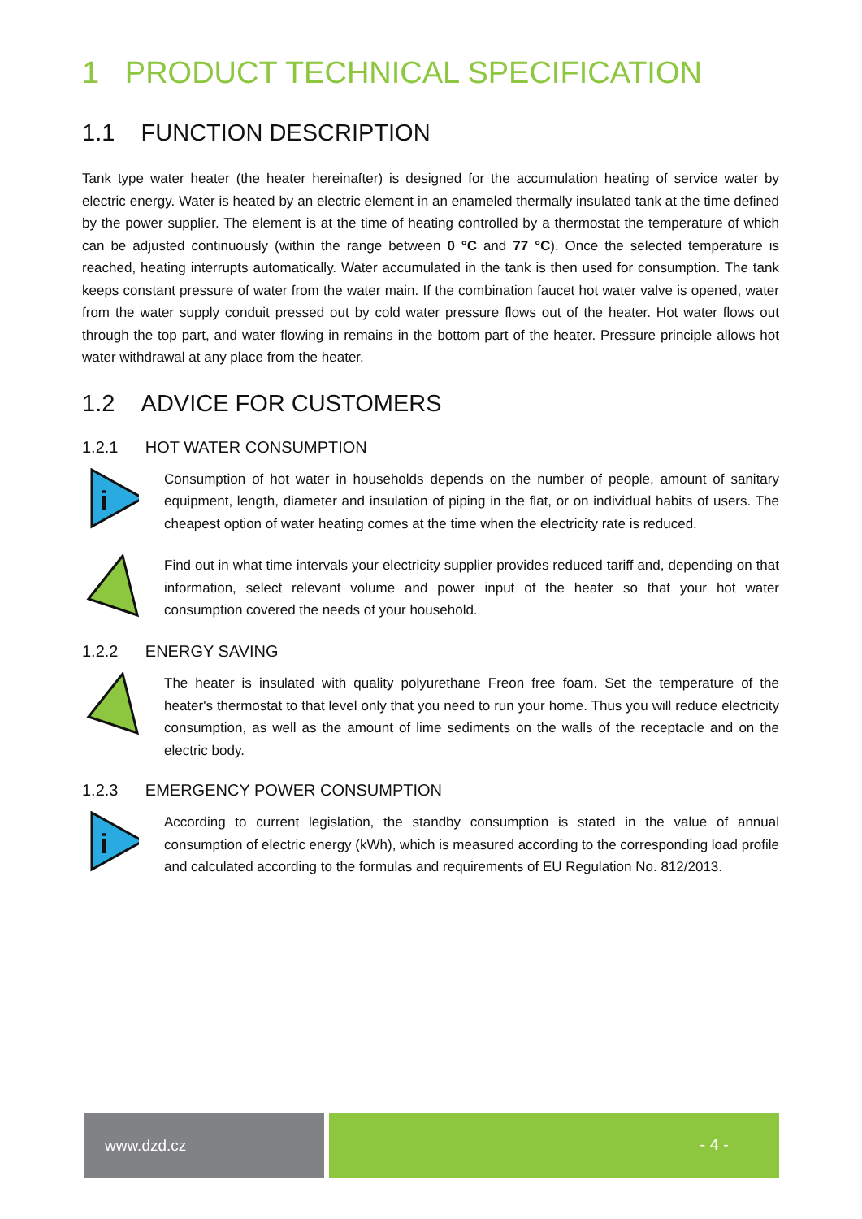1 PRODUCT TECHNICAL SPECIFICATION
1.1 FUNCTION DESCRIPTION
Tank type water heater (the heater hereinafter) is designed for the accumulation heating of service water by electric energy. Water is heated by an electric element in an enameled thermally insulated tank at the time defined by the power supplier. The element is at the time of heating controlled by a thermostat the temperature of which can be adjusted continuously (within the range between 0 °C and 77 °C). Once the selected temperature is reached, heating interrupts automatically. Water accumulated in the tank is then used for consumption. The tank keeps constant pressure of water from the water main. If the combination faucet hot water valve is opened, water from the water supply conduit pressed out by cold water pressure flows out of the heater. Hot water flows out through the top part, and water flowing in remains in the bottom part of the heater. Pressure principle allows hot water withdrawal at any place from the heater.
1.2 ADVICE FOR CUSTOMERS
1.2.1 HOT WATER CONSUMPTION
i
Consumption of hot water in households depends on the number of people, amount of sanitary equipment, length, diameter and insulation of piping in the flat, or on individual habits of users. The cheapest option of water heating comes at the time when the electricity rate is reduced.
Find out in what time intervals your electricity supplier provides reduced tariff and, depending on that information, select relevant volume and power input of the heater so that your hot water consumption covered the needs of your household.
1.2.2 ENERGY SAVING
The heater is insulated with quality polyurethane Freon free foam. Set the temperature of the heater's thermostat to that level only that you need to run your home. Thus you will reduce electricity consumption, as well as the amount of lime sediments on the walls of the receptacle and on the electric body.
1.2.3 EMERGENCY POWER CONSUMPTION
i
According to current legislation, the standby consumption is stated in the value of annual consumption of electric energy (kWh), which is measured according to the corresponding load profile and calculated according to the formulas and requirements of EU Regulation No. 812/2013.
www.dzd.cz - 4 -